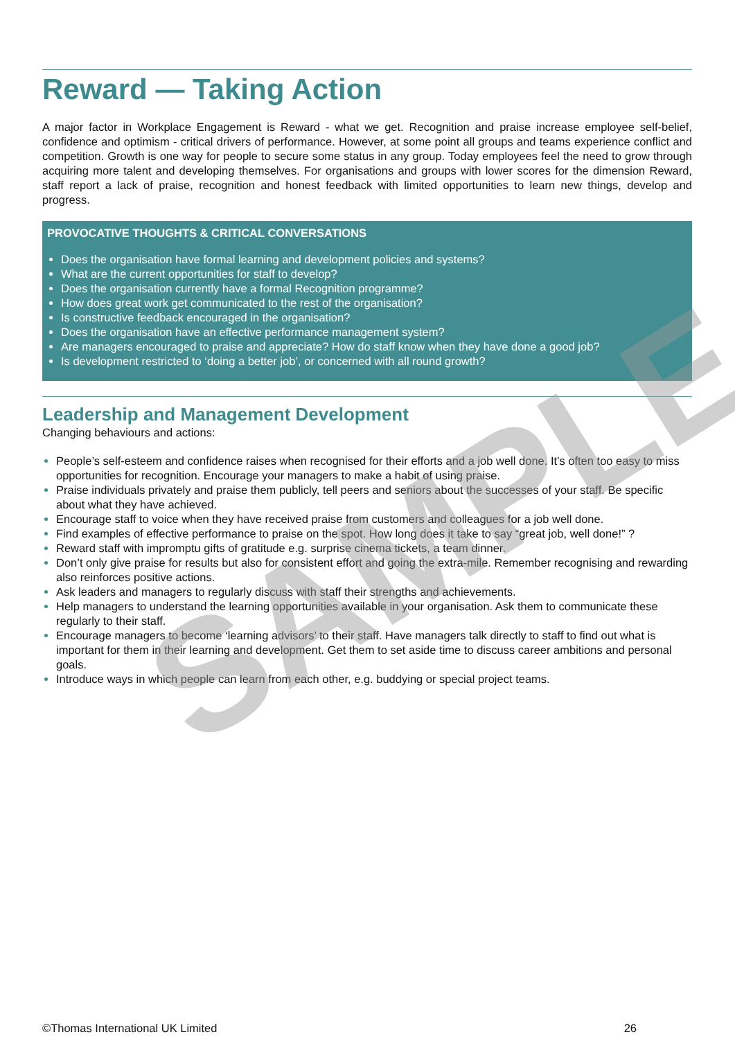Reward — Taking Action
A major factor in Workplace Engagement is Reward - what we get. Recognition and praise increase employee self-belief, confidence and optimism - critical drivers of performance. However, at some point all groups and teams experience conflict and competition. Growth is one way for people to secure some status in any group. Today employees feel the need to grow through acquiring more talent and developing themselves. For organisations and groups with lower scores for the dimension Reward, staff report a lack of praise, recognition and honest feedback with limited opportunities to learn new things, develop and progress.
PROVOCATIVE THOUGHTS & CRITICAL CONVERSATIONS
Does the organisation have formal learning and development policies and systems?
What are the current opportunities for staff to develop?
Does the organisation currently have a formal Recognition programme?
How does great work get communicated to the rest of the organisation?
Is constructive feedback encouraged in the organisation?
Does the organisation have an effective performance management system?
Are managers encouraged to praise and appreciate? How do staff know when they have done a good job?
Is development restricted to ‘doing a better job’, or concerned with all round growth?
Leadership and Management Development
Changing behaviours and actions:
People’s self-esteem and confidence raises when recognised for their efforts and a job well done. It’s often too easy to miss opportunities for recognition. Encourage your managers to make a habit of using praise.
Praise individuals privately and praise them publicly, tell peers and seniors about the successes of your staff. Be specific about what they have achieved.
Encourage staff to voice when they have received praise from customers and colleagues for a job well done.
Find examples of effective performance to praise on the spot. How long does it take to say “great job, well done!” ?
Reward staff with impromptu gifts of gratitude e.g. surprise cinema tickets, a team dinner.
Don’t only give praise for results but also for consistent effort and going the extra-mile. Remember recognising and rewarding also reinforces positive actions.
Ask leaders and managers to regularly discuss with staff their strengths and achievements.
Help managers to understand the learning opportunities available in your organisation. Ask them to communicate these regularly to their staff.
Encourage managers to become ‘learning advisors’ to their staff. Have managers talk directly to staff to find out what is important for them in their learning and development. Get them to set aside time to discuss career ambitions and personal goals.
Introduce ways in which people can learn from each other, e.g. buddying or special project teams.
SAMPLE
©Thomas International UK Limited 26